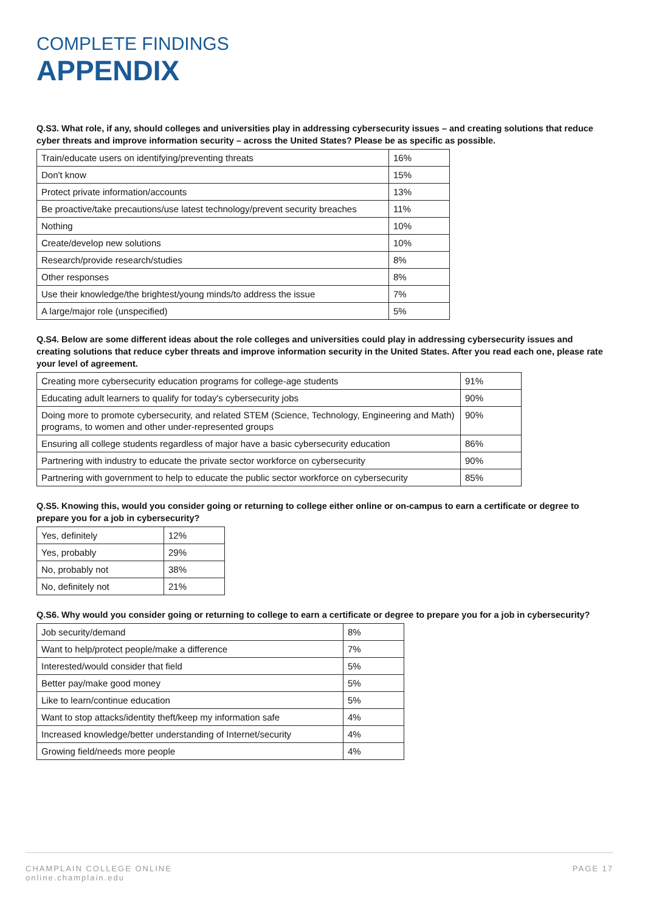COMPLETE FINDINGS
APPENDIX
Q.S3. What role, if any, should colleges and universities play in addressing cybersecurity issues – and creating solutions that reduce cyber threats and improve information security – across the United States? Please be as specific as possible.
| Train/educate users on identifying/preventing threats | 16% |
| Don't know | 15% |
| Protect private information/accounts | 13% |
| Be proactive/take precautions/use latest technology/prevent security breaches | 11% |
| Nothing | 10% |
| Create/develop new solutions | 10% |
| Research/provide research/studies | 8% |
| Other responses | 8% |
| Use their knowledge/the brightest/young minds/to address the issue | 7% |
| A large/major role (unspecified) | 5% |
Q.S4. Below are some different ideas about the role colleges and universities could play in addressing cybersecurity issues and creating solutions that reduce cyber threats and improve information security in the United States. After you read each one, please rate your level of agreement.
| Creating more cybersecurity education programs for college-age students | 91% |
| Educating adult learners to qualify for today's cybersecurity jobs | 90% |
| Doing more to promote cybersecurity, and related STEM (Science, Technology, Engineering and Math) programs, to women and other under-represented groups | 90% |
| Ensuring all college students regardless of major have a basic cybersecurity education | 86% |
| Partnering with industry to educate the private sector workforce on cybersecurity | 90% |
| Partnering with government to help to educate the public sector workforce on cybersecurity | 85% |
Q.S5. Knowing this, would you consider going or returning to college either online or on-campus to earn a certificate or degree to prepare you for a job in cybersecurity?
| Yes, definitely | 12% |
| Yes, probably | 29% |
| No, probably not | 38% |
| No, definitely not | 21% |
Q.S6. Why would you consider going or returning to college to earn a certificate or degree to prepare you for a job in cybersecurity?
| Job security/demand | 8% |
| Want to help/protect people/make a difference | 7% |
| Interested/would consider that field | 5% |
| Better pay/make good money | 5% |
| Like to learn/continue education | 5% |
| Want to stop attacks/identity theft/keep my information safe | 4% |
| Increased knowledge/better understanding of Internet/security | 4% |
| Growing field/needs more people | 4% |
CHAMPLAIN COLLEGE ONLINE
online.champlain.edu
PAGE 17